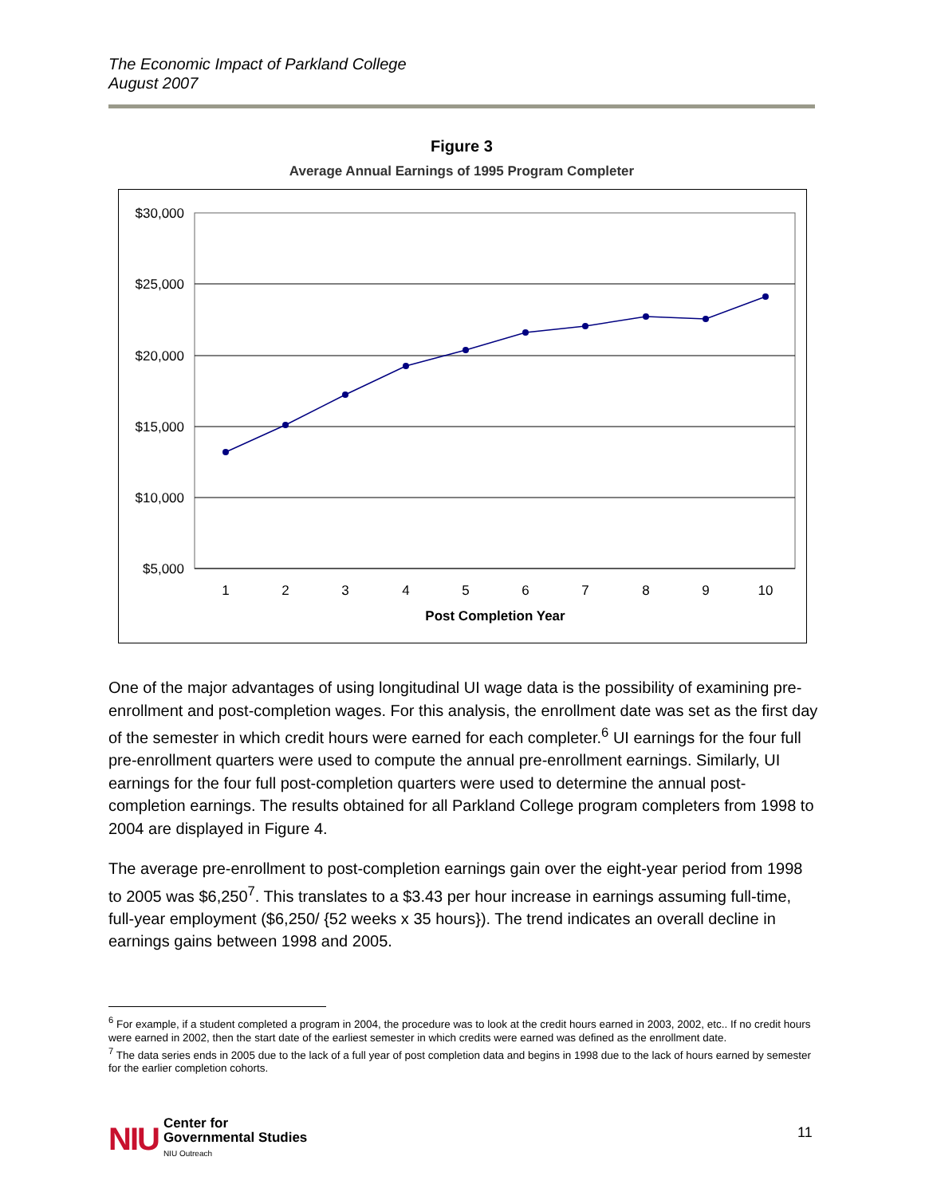The Economic Impact of Parkland College
August 2007
Figure 3
Average Annual Earnings of 1995 Program Completer
$30,000
$25,000
$20,000
$15,000
$10,000
$5,000
1
2
3
4
5
6
7
8
9
10
Post Completion Year
One of the major advantages of using longitudinal UI wage data is the possibility of examining pre-enrollment and post-completion wages. For this analysis, the enrollment date was set as the first day of the semester in which credit hours were earned for each completer.<sup>6</sup> UI earnings for the four full pre-enrollment quarters were used to compute the annual pre-enrollment earnings. Similarly, UI earnings for the four full post-completion quarters were used to determine the annual post-completion earnings. The results obtained for all Parkland College program completers from 1998 to 2004 are displayed in Figure 4.
The average pre-enrollment to post-completion earnings gain over the eight-year period from 1998 to 2005 was $6,250<sup>7</sup>. This translates to a $3.43 per hour increase in earnings assuming full-time, full-year employment ($6,250/ {52 weeks x 35 hours}). The trend indicates an overall decline in earnings gains between 1998 and 2005.
<sup>6</sup> For example, if a student completed a program in 2004, the procedure was to look at the credit hours earned in 2003, 2002, etc.. If no credit hours were earned in 2002, then the start date of the earliest semester in which credits were earned was defined as the enrollment date.
<sup>7</sup> The data series ends in 2005 due to the lack of a full year of post completion data and begins in 1998 due to the lack of hours earned by semester for the earlier completion cohorts.
NIU
Center for
Governmental Studies
NIU Outreach
11